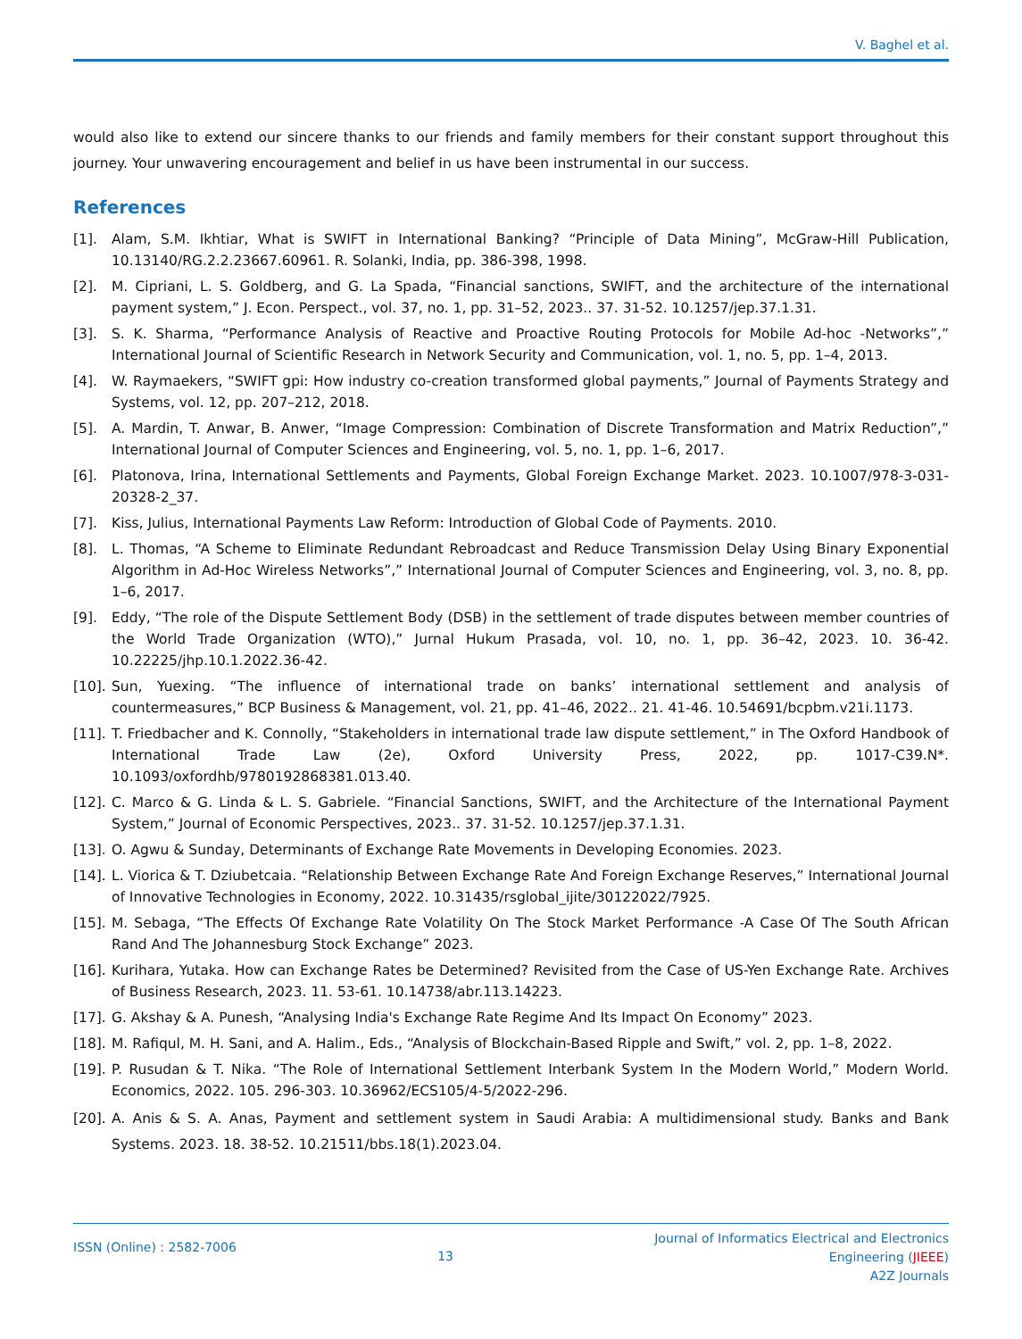V. Baghel et al.
would also like to extend our sincere thanks to our friends and family members for their constant support throughout this journey. Your unwavering encouragement and belief in us have been instrumental in our success.
References
[1]. Alam, S.M. Ikhtiar, What is SWIFT in International Banking? “Principle of Data Mining”, McGraw-Hill Publication, 10.13140/RG.2.2.23667.60961. R. Solanki, India, pp. 386-398, 1998.
[2]. M. Cipriani, L. S. Goldberg, and G. La Spada, “Financial sanctions, SWIFT, and the architecture of the international payment system,” J. Econ. Perspect., vol. 37, no. 1, pp. 31–52, 2023.. 37. 31-52. 10.1257/jep.37.1.31.
[3]. S. K. Sharma, “Performance Analysis of Reactive and Proactive Routing Protocols for Mobile Ad-hoc -Networks”,” International Journal of Scientific Research in Network Security and Communication, vol. 1, no. 5, pp. 1–4, 2013.
[4]. W. Raymaekers, “SWIFT gpi: How industry co-creation transformed global payments,” Journal of Payments Strategy and Systems, vol. 12, pp. 207–212, 2018.
[5]. A. Mardin, T. Anwar, B. Anwer, “Image Compression: Combination of Discrete Transformation and Matrix Reduction”,” International Journal of Computer Sciences and Engineering, vol. 5, no. 1, pp. 1–6, 2017.
[6]. Platonova, Irina, International Settlements and Payments, Global Foreign Exchange Market. 2023. 10.1007/978-3-031-20328-2_37.
[7]. Kiss, Julius, International Payments Law Reform: Introduction of Global Code of Payments. 2010.
[8]. L. Thomas, “A Scheme to Eliminate Redundant Rebroadcast and Reduce Transmission Delay Using Binary Exponential Algorithm in Ad-Hoc Wireless Networks”,” International Journal of Computer Sciences and Engineering, vol. 3, no. 8, pp. 1–6, 2017.
[9]. Eddy, “The role of the Dispute Settlement Body (DSB) in the settlement of trade disputes between member countries of the World Trade Organization (WTO),” Jurnal Hukum Prasada, vol. 10, no. 1, pp. 36–42, 2023. 10. 36-42. 10.22225/jhp.10.1.2022.36-42.
[10]. Sun, Yuexing. “The influence of international trade on banks’ international settlement and analysis of countermeasures,” BCP Business & Management, vol. 21, pp. 41–46, 2022.. 21. 41-46. 10.54691/bcpbm.v21i.1173.
[11]. T. Friedbacher and K. Connolly, “Stakeholders in international trade law dispute settlement,” in The Oxford Handbook of International Trade Law (2e), Oxford University Press, 2022, pp. 1017-C39.N*. 10.1093/oxfordhb/9780192868381.013.40.
[12]. C. Marco & G. Linda & L. S. Gabriele. “Financial Sanctions, SWIFT, and the Architecture of the International Payment System,” Journal of Economic Perspectives, 2023.. 37. 31-52. 10.1257/jep.37.1.31.
[13]. O. Agwu & Sunday, Determinants of Exchange Rate Movements in Developing Economies. 2023.
[14]. L. Viorica & T. Dziubetcaia. “Relationship Between Exchange Rate And Foreign Exchange Reserves,” International Journal of Innovative Technologies in Economy, 2022. 10.31435/rsglobal_ijite/30122022/7925.
[15]. M. Sebaga, “The Effects Of Exchange Rate Volatility On The Stock Market Performance -A Case Of The South African Rand And The Johannesburg Stock Exchange” 2023.
[16]. Kurihara, Yutaka. How can Exchange Rates be Determined? Revisited from the Case of US-Yen Exchange Rate. Archives of Business Research, 2023. 11. 53-61. 10.14738/abr.113.14223.
[17]. G. Akshay & A. Punesh, “Analysing India's Exchange Rate Regime And Its Impact On Economy” 2023.
[18]. M. Rafiqul, M. H. Sani, and A. Halim., Eds., “Analysis of Blockchain-Based Ripple and Swift,” vol. 2, pp. 1–8, 2022.
[19]. P. Rusudan & T. Nika. “The Role of International Settlement Interbank System In the Modern World,” Modern World. Economics, 2022. 105. 296-303. 10.36962/ECS105/4-5/2022-296.
[20]. A. Anis & S. A. Anas, Payment and settlement system in Saudi Arabia: A multidimensional study. Banks and Bank Systems. 2023. 18. 38-52. 10.21511/bbs.18(1).2023.04.
ISSN (Online) : 2582-7006
13
Journal of Informatics Electrical and Electronics
Engineering (JIEEE)
A2Z Journals